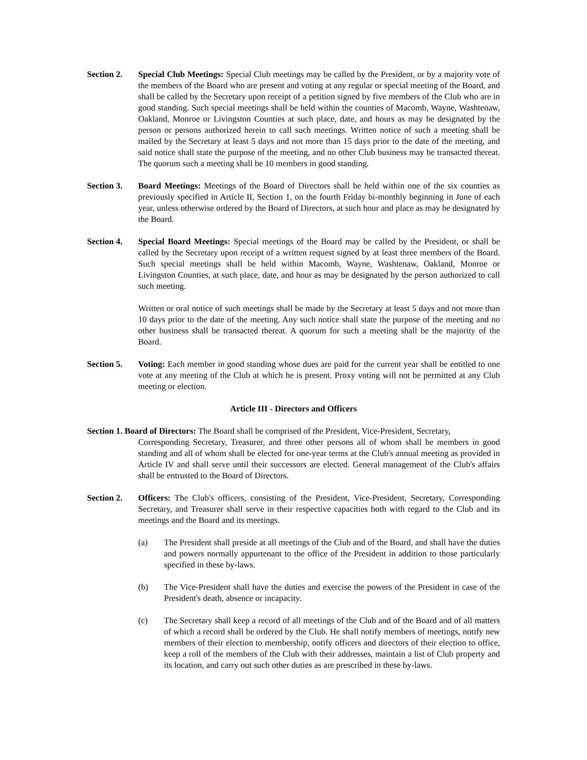Section 2.
Special Club Meetings: Special Club meetings may be called by the President, or by a majority vote of the members of the Board who are present and voting at any regular or special meeting of the Board, and shall be called by the Secretary upon receipt of a petition signed by five members of the Club who are in good standing. Such special meetings shall be held within the counties of Macomb, Wayne, Washtenaw, Oakland, Monroe or Livingston Counties at such place, date, and hours as may be designated by the person or persons authorized herein to call such meetings. Written notice of such a meeting shall be mailed by the Secretary at least 5 days and not more than 15 days prior to the date of the meeting, and said notice shall state the purpose of the meeting, and no other Club business may be transacted thereat. The quorum such a meeting shall be 10 members in good standing.
Section 3.
Board Meetings: Meetings of the Board of Directors shall be held within one of the six counties as previously specified in Article II, Section 1, on the fourth Friday bi-monthly beginning in June of each year, unless otherwise ordered by the Board of Directors, at such hour and place as may be designated by the Board.
Section 4.
Special Board Meetings: Special meetings of the Board may be called by the President, or shall be called by the Secretary upon receipt of a written request signed by at least three members of the Board. Such special meetings shall be held within Macomb, Wayne, Washtenaw, Oakland, Monroe or Livingston Counties, at such place, date, and hour as may be designated by the person authorized to call such meeting.
Written or oral notice of such meetings shall be made by the Secretary at least 5 days and not more than 10 days prior to the date of the meeting. Any such notice shall state the purpose of the meeting and no other business shall be transacted thereat. A quorum for such a meeting shall be the majority of the Board.
Section 5.
Voting: Each member in good standing whose dues are paid for the current year shall be entitled to one vote at any meeting of the Club at which he is present. Proxy voting will not be permitted at any Club meeting or election.
Article III - Directors and Officers
Section 1. Board of Directors: The Board shall be comprised of the President, Vice-President, Secretary,
Corresponding Secretary, Treasurer, and three other persons all of whom shall be members in good standing and all of whom shall be elected for one-year terms at the Club's annual meeting as provided in Article IV and shall serve until their successors are elected. General management of the Club's affairs shall be entrusted to the Board of Directors.
Section 2.
Officers: The Club's officers, consisting of the President, Vice-President, Secretary, Corresponding Secretary, and Treasurer shall serve in their respective capacities both with regard to the Club and its meetings and the Board and its meetings.
(a) The President shall preside at all meetings of the Club and of the Board, and shall have the duties and powers normally appurtenant to the office of the President in addition to those particularly specified in these by-laws.
(b) The Vice-President shall have the duties and exercise the powers of the President in case of the President's death, absence or incapacity.
(c) The Secretary shall keep a record of all meetings of the Club and of the Board and of all matters of which a record shall be ordered by the Club. He shall notify members of meetings, notify new members of their election to membership, notify officers and directors of their election to office, keep a roll of the members of the Club with their addresses, maintain a list of Club property and its location, and carry out such other duties as are prescribed in these by-laws.